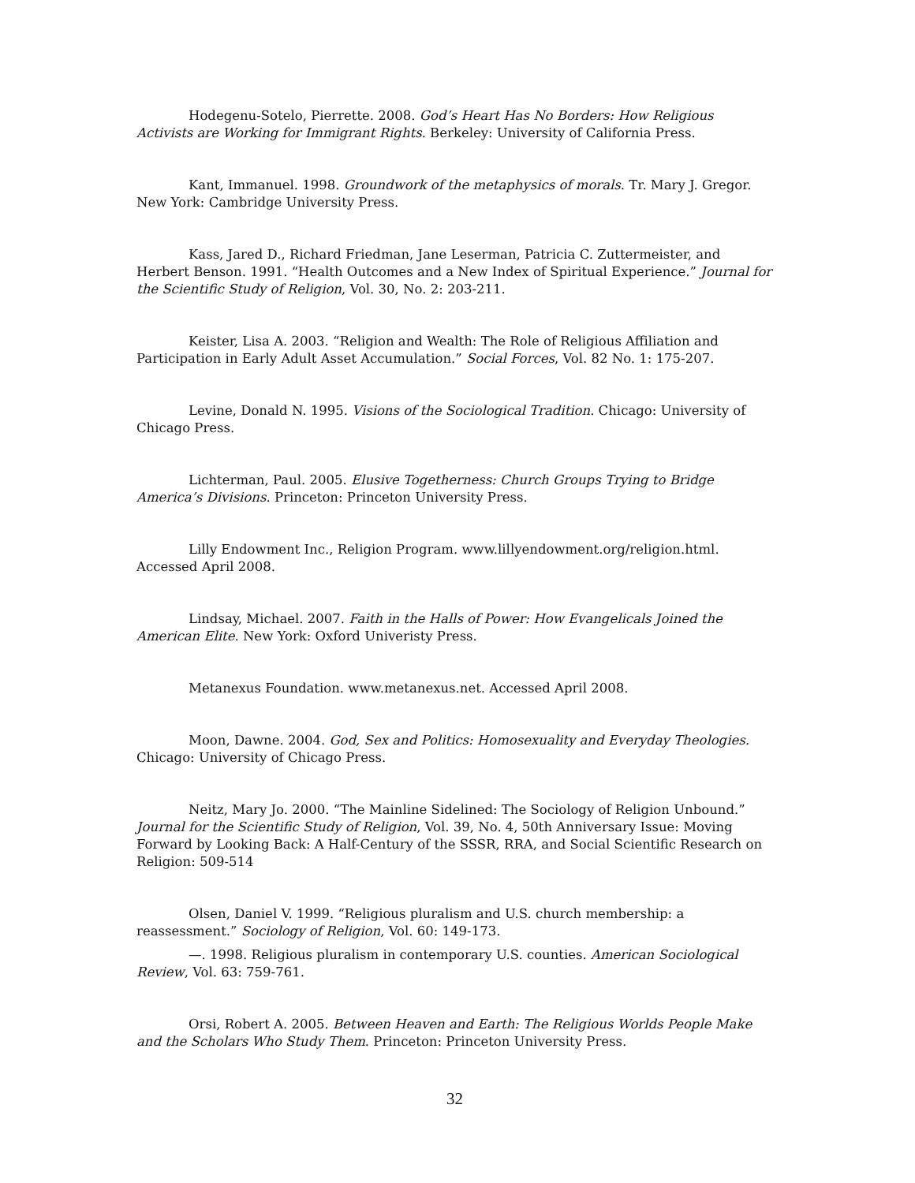Hodegenu-Sotelo, Pierrette. 2008. God’s Heart Has No Borders: How Religious Activists are Working for Immigrant Rights. Berkeley: University of California Press.
Kant, Immanuel. 1998. Groundwork of the metaphysics of morals. Tr. Mary J. Gregor. New York: Cambridge University Press.
Kass, Jared D., Richard Friedman, Jane Leserman, Patricia C. Zuttermeister, and Herbert Benson. 1991. “Health Outcomes and a New Index of Spiritual Experience.” Journal for the Scientific Study of Religion, Vol. 30, No. 2: 203-211.
Keister, Lisa A. 2003. “Religion and Wealth: The Role of Religious Affiliation and Participation in Early Adult Asset Accumulation.” Social Forces, Vol. 82 No. 1: 175-207.
Levine, Donald N. 1995. Visions of the Sociological Tradition. Chicago: University of Chicago Press.
Lichterman, Paul. 2005. Elusive Togetherness: Church Groups Trying to Bridge America’s Divisions. Princeton: Princeton University Press.
Lilly Endowment Inc., Religion Program. www.lillyendowment.org/religion.html. Accessed April 2008.
Lindsay, Michael. 2007. Faith in the Halls of Power: How Evangelicals Joined the American Elite. New York: Oxford Univeristy Press.
Metanexus Foundation. www.metanexus.net. Accessed April 2008.
Moon, Dawne. 2004. God, Sex and Politics: Homosexuality and Everyday Theologies. Chicago: University of Chicago Press.
Neitz, Mary Jo. 2000. “The Mainline Sidelined: The Sociology of Religion Unbound.” Journal for the Scientific Study of Religion, Vol. 39, No. 4, 50th Anniversary Issue: Moving Forward by Looking Back: A Half-Century of the SSSR, RRA, and Social Scientific Research on Religion: 509-514
Olsen, Daniel V. 1999. “Religious pluralism and U.S. church membership: a reassessment.” Sociology of Religion, Vol. 60: 149-173.
—. 1998. Religious pluralism in contemporary U.S. counties. American Sociological Review, Vol. 63: 759-761.
Orsi, Robert A. 2005. Between Heaven and Earth: The Religious Worlds People Make and the Scholars Who Study Them. Princeton: Princeton University Press.
32